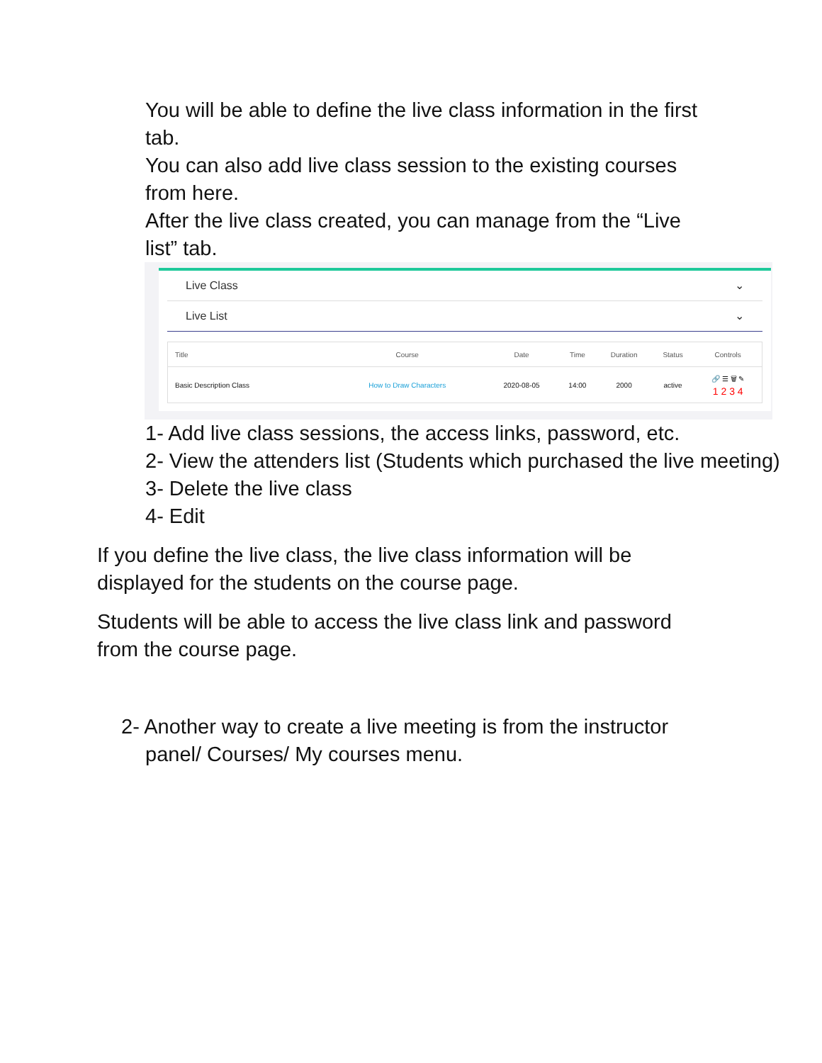You will be able to define the live class information in the first tab.
You can also add live class session to the existing courses from here.
After the live class created, you can manage from the “Live list” tab.
Live Class ⌄
Live List ⌄
| Title | Course | Date | Time | Duration | Status | Controls |
| --- | --- | --- | --- | --- | --- | --- |
| Basic Description Class | How to Draw Characters | 2020-08-05 | 14:00 | 2000 | active | 🔗 ☰ 🗑 ✎ 1 2 3 4 |
1- Add live class sessions, the access links, password, etc.
2- View the attenders list (Students which purchased the live meeting)
3- Delete the live class
4- Edit
If you define the live class, the live class information will be displayed for the students on the course page.
Students will be able to access the live class link and password from the course page.
2- Another way to create a live meeting is from the instructor panel/ Courses/ My courses menu.